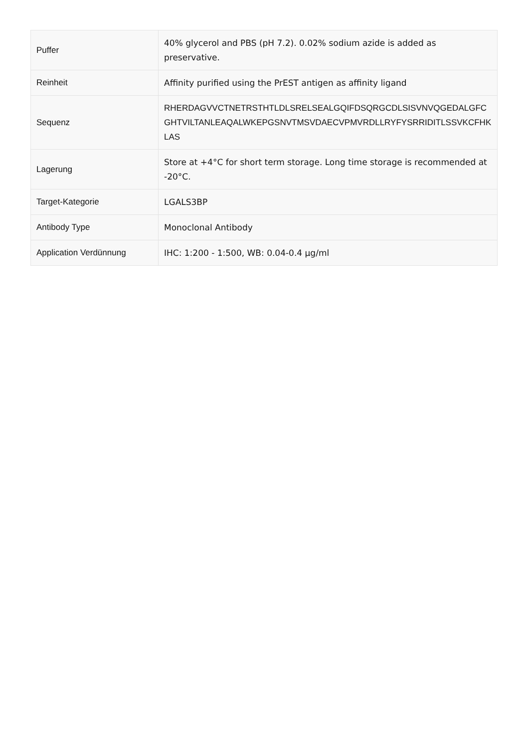| Puffer | 40% glycerol and PBS (pH 7.2). 0.02% sodium azide is added as preservative. |
| Reinheit | Affinity purified using the PrEST antigen as affinity ligand |
| Sequenz | RHERDAGVVCTNETRSTHTLDLSRELSEALGQIFDSQRGCDLSISVNVQGEDALGFCGHTVILTANLEAQALWKEPGSNVTMSVDAECVPMVRDLLRYFYSRRIDITLSSVKCFHKLAS |
| Lagerung | Store at +4°C for short term storage. Long time storage is recommended at -20°C. |
| Target-Kategorie | LGALS3BP |
| Antibody Type | Monoclonal Antibody |
| Application Verdünnung | IHC: 1:200 - 1:500, WB: 0.04-0.4 µg/ml |